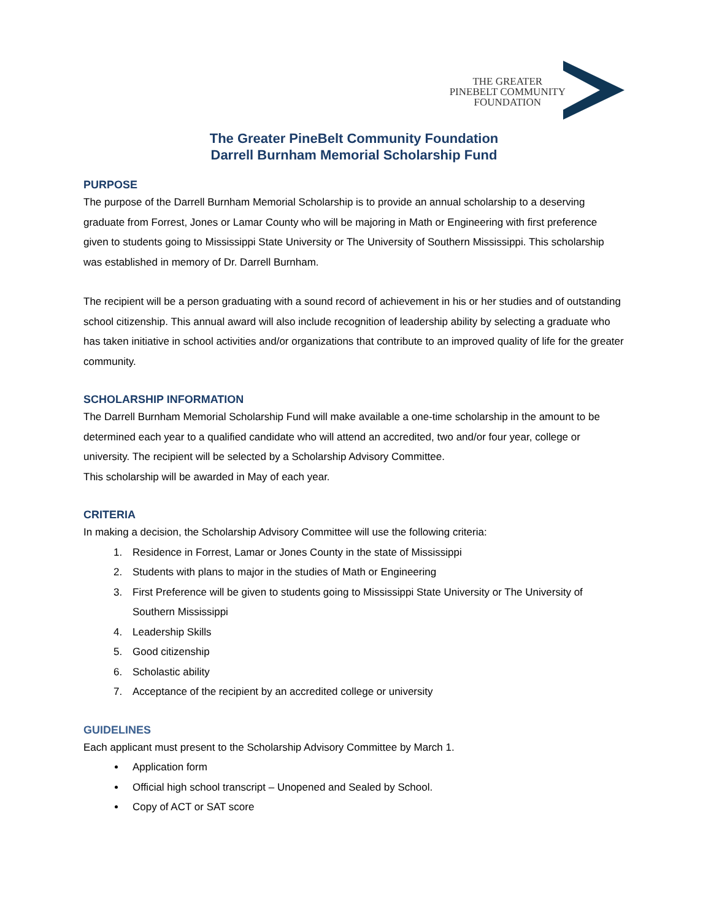THE GREATER
PINEBELT COMMUNITY
FOUNDATION
The Greater PineBelt Community Foundation
Darrell Burnham Memorial Scholarship Fund
PURPOSE
The purpose of the Darrell Burnham Memorial Scholarship is to provide an annual scholarship to a deserving graduate from Forrest, Jones or Lamar County who will be majoring in Math or Engineering with first preference given to students going to Mississippi State University or The University of Southern Mississippi. This scholarship was established in memory of Dr. Darrell Burnham.
The recipient will be a person graduating with a sound record of achievement in his or her studies and of outstanding school citizenship. This annual award will also include recognition of leadership ability by selecting a graduate who has taken initiative in school activities and/or organizations that contribute to an improved quality of life for the greater community.
SCHOLARSHIP INFORMATION
The Darrell Burnham Memorial Scholarship Fund will make available a one-time scholarship in the amount to be determined each year to a qualified candidate who will attend an accredited, two and/or four year, college or university. The recipient will be selected by a Scholarship Advisory Committee.
This scholarship will be awarded in May of each year.
CRITERIA
In making a decision, the Scholarship Advisory Committee will use the following criteria:
1. Residence in Forrest, Lamar or Jones County in the state of Mississippi
2. Students with plans to major in the studies of Math or Engineering
3. First Preference will be given to students going to Mississippi State University or The University of Southern Mississippi
4. Leadership Skills
5. Good citizenship
6. Scholastic ability
7. Acceptance of the recipient by an accredited college or university
GUIDELINES
Each applicant must present to the Scholarship Advisory Committee by March 1.
Application form
Official high school transcript – Unopened and Sealed by School.
Copy of ACT or SAT score